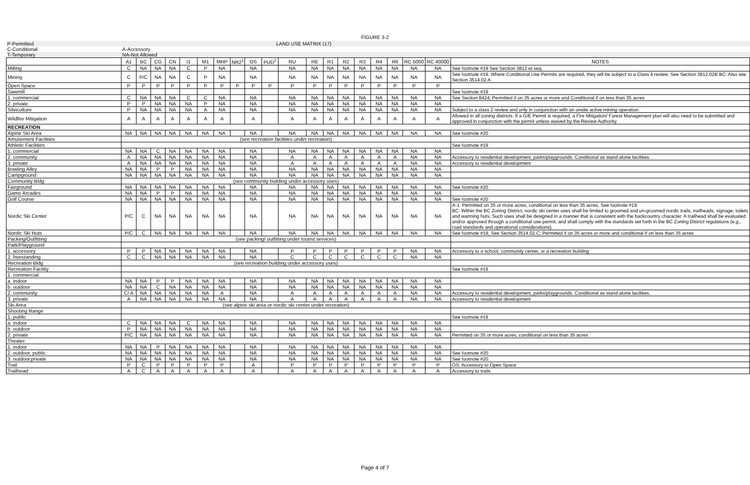FIGURE 3-2
| P-Permitted | LAND USE MATRIX (17) | | | | | | | | | | | | | | | | | | | |
| C-Conditional | A-Accessory | | | | | | | | | | | | | | | | | | | |
| T-Temporary | NA-Not Allowed | | | | | | | | | | | | | | | | | | | |
| | A1 | BC | CG | CN | I1 | M1 | MHP | NR2<sup>1</sup> | OS | PUD<sup>2</sup> | RU | RE | R1 | R2 | R3 | R4 | R6 | RC 5000 | RC 40000 | NOTES |
| Milling | C | NA | NA | NA | C | P | NA | | NA | | NA | NA | NA | NA | NA | NA | NA | NA | NA | See footnote #19 See Section 3812 et.seq. |
| Mining | C | P/C | NA | NA | C | P | NA | | NA | | NA | NA | NA | NA | NA | NA | NA | NA | NA | See footnote #19. Where Conditional Use Permits are required, they will be subject to a Class 4 review. See Section 3812.02B BC: Also see Section 3514.02.A |
| Open Space | P | P | P | P | P | P | P | P | P | P | P | P | P | P | P | P | P | P | P | |
| Sawmill | | | | | | | | | | | | | | | | | | | | See footnote #19 |
| 1. commercial | C | NA | NA | NA | C | C | NA | | NA | | NA | NA | NA | NA | NA | NA | NA | NA | NA | See Section 8424; Permitted if on 35 acres or more and Conditional if on less than 35 acres |
| 2. private | P | P | NA | NA | NA | P | NA | | NA | | NA | NA | NA | NA | NA | NA | NA | NA | NA | |
| Silviculture | P | NA | NA | NA | NA | A | NA | | NA | | NA | NA | NA | NA | NA | NA | NA | NA | NA | Subject to a class 2 review and only in conjunction with an onsite active mining operation. |
| Wildfire Mitigation | A | A | A | A | A | A | A | | A | | A | A | A | A | A | A | A | A | A | Allowed in all zoning districts. If a G/E Permit is required, a Fire Mitigation/ Forest Management plan will also need to be submitted and approved in conjunction with the permit unless waived by the Review Authority. |
| RECREATION | | | | | | | | | | | | | | | | | | | | |
| Alpine Ski Area | NA | NA | NA | NA | NA | NA | NA | | NA | | NA | NA | NA | NA | NA | NA | NA | NA | NA | See footnote #20 |
| Amusement Facilities | (see recreation facilities under recreation) | | | | | | | | | | | | | | | | | | | |
| Athletic Facilities | | | | | | | | | | | | | | | | | | | | See footnote #19 |
| 1. commercial | NA | NA | C | NA | NA | NA | NA | | NA | | NA | NA | NA | NA | NA | NA | NA | NA | NA | |
| 2. community | A | NA | NA | NA | NA | NA | NA | | NA | | A | A | A | A | A | A | A | NA | NA | Accessory to residential development, parks/playgrounds. Conditional as stand alone facilities. |
| 3. private | A | NA | NA | NA | NA | NA | NA | | NA | | A | A | A | A | A | A | A | NA | NA | Accessory to residential development |
| Bowling Alley | NA | NA | P | P | NA | NA | NA | | NA | | NA | NA | NA | NA | NA | NA | NA | NA | NA | |
| Campground | NA | NA | NA | NA | NA | NA | NA | | NA | | NA | NA | NA | NA | NA | NA | NA | NA | NA | |
| Community Bldg | (see community building under accessory uses) | | | | | | | | | | | | | | | | | | | |
| Fairground | NA | NA | NA | NA | NA | NA | NA | | NA | | NA | NA | NA | NA | NA | NA | NA | NA | NA | See footnote #20 |
| Game Arcades | NA | NA | P | P | NA | NA | NA | | NA | | NA | NA | NA | NA | NA | NA | NA | NA | NA | |
| Golf Course | NA | NA | NA | NA | NA | NA | NA | | NA | | NA | NA | NA | NA | NA | NA | NA | NA | NA | See footnote #20 |
| Nordic Ski Center | P/C | C | NA | NA | NA | NA | NA | | NA | | NA | NA | NA | NA | NA | NA | NA | NA | NA | A-1: Permitted on 35 or more acres, conditional on less than 35 acres, See footnote #19. BC: Within the BC Zoning District, nordic ski center uses shall be limited to groomed and un-groomed nordic trails, trailheads, signage, toilets and warming huts. Such uses shall be designed in a manner that is consistent with the backcountry character. A trailhead shall be evaluated and/or approved through a conditional use permit, and shall comply with the standards set forth in the BC Zoning District regulations (e.g., road standards and operational considerations). |
| Nordic Ski Huts | P/C | C | NA | NA | NA | NA | NA | | NA | | NA | NA | NA | NA | NA | NA | NA | NA | NA | See footnote #19, See Section 3514.02.C; Permitted if on 35 acres or more and conditional if on less than 35 acres |
| Packing/Outfitting | (see packing/ outfitting under tourist services) | | | | | | | | | | | | | | | | | | | |
| Park/Playground | | | | | | | | | | | | | | | | | | | | |
| 1. accessory | P | P | NA | NA | NA | NA | NA | | NA | | P | P | P | P | P | P | P | NA | NA | Accessory to a school, community center, or a recreation building |
| 2. freestanding | C | C | NA | NA | NA | NA | NA | | NA | | C | C | C | C | C | C | C | NA | NA | |
| Recreation Bldg | (see recreation building under accessory uses) | | | | | | | | | | | | | | | | | | | |
| Recreation Facility | | | | | | | | | | | | | | | | | | | | See footnote #19 |
| 1. commercial | | | | | | | | | | | | | | | | | | | | |
| a. indoor | NA | NA | P | P | NA | NA | NA | | NA | | NA | NA | NA | NA | NA | NA | NA | NA | NA | |
| b. outdoor | NA | NA | C | NA | NA | NA | NA | | NA | | NA | NA | NA | NA | NA | NA | NA | NA | NA | |
| 2. community | C/ A | NA | NA | NA | NA | NA | A | | NA | | A | A | A | A | A | A | A | NA | NA | Accessory to residential development, parks/playgrounds. Conditional as stand alone facilities. |
| 3. private | A | NA | NA | NA | NA | NA | NA | | NA | | A | A | A | A | A | A | A | NA | NA | Accessory to residential development |
| Ski Area | (see alpine ski area or nordic ski center under recreation) | | | | | | | | | | | | | | | | | | | |
| Shooting Range | | | | | | | | | | | | | | | | | | | | |
| 1. public | | | | | | | | | | | | | | | | | | | | See footnote #19 |
| a. indoor | C | NA | NA | NA | C | NA | NA | | NA | | NA | NA | NA | NA | NA | NA | NA | NA | NA | |
| b. outdoor | P | NA | NA | NA | NA | NA | NA | | NA | | NA | NA | NA | NA | NA | NA | NA | NA | NA | |
| 2. private | P/C | NA | NA | NA | NA | NA | NA | | NA | | NA | NA | NA | NA | NA | NA | NA | NA | NA | Permitted on 35 or more acres, conditional on less than 35 acres |
| Theater | | | | | | | | | | | | | | | | | | | | |
| 1. indoor | NA | NA | P | NA | NA | NA | NA | | NA | | NA | NA | NA | NA | NA | NA | NA | NA | NA | |
| 2. outdoor, public | NA | NA | NA | NA | NA | NA | NA | | NA | | NA | NA | NA | NA | NA | NA | NA | NA | NA | See footnote #20 |
| 3. outdoor,private | NA | NA | NA | NA | NA | NA | NA | | NA | | NA | NA | NA | NA | NA | NA | NA | NA | NA | See footnote #20 |
| Trail | P | C | P | P | P | P | P | | A | | P | P | P | P | P | P | P | P | P | OS: Accessory to Open Space |
| Trailhead | A | C | A | A | A | A | A | | A | | A | A | A | A | A | A | A | A | A | Accessory to trails |
Page 4 of 7